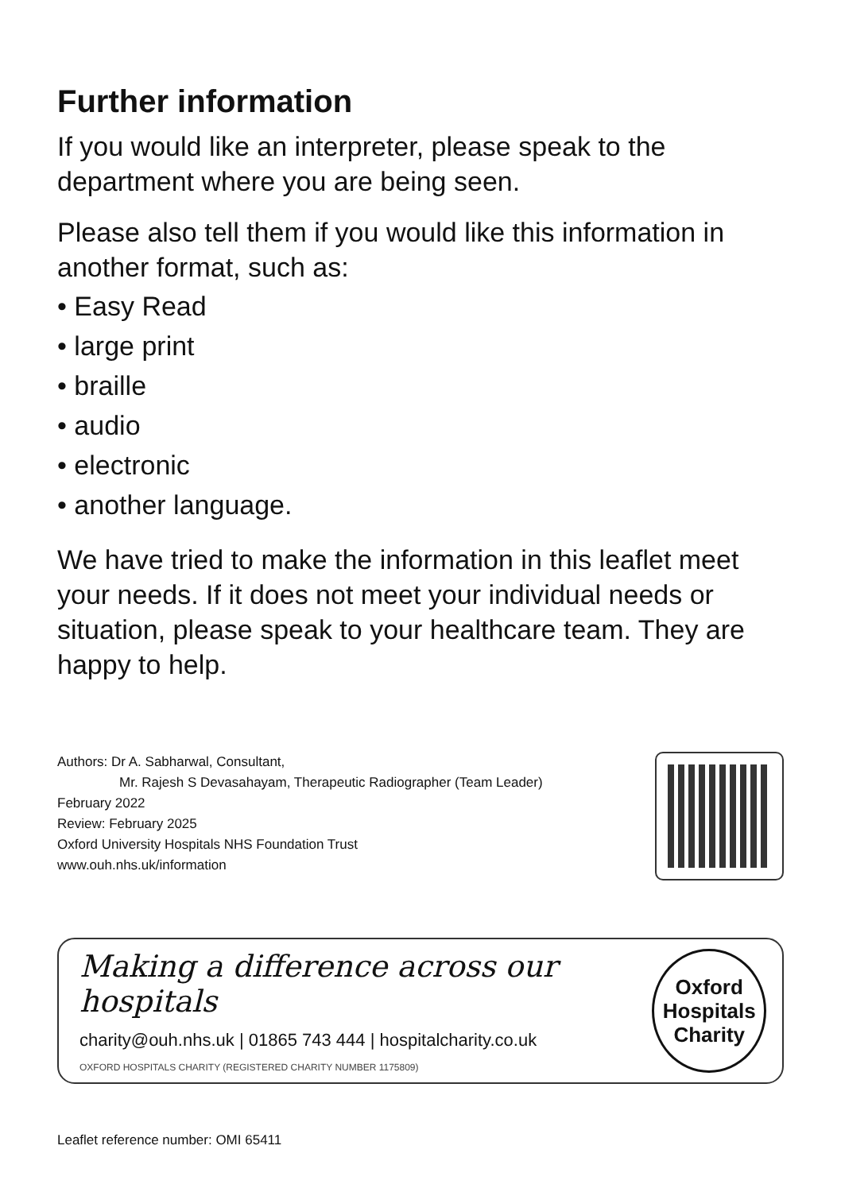Further information
If you would like an interpreter, please speak to the department where you are being seen.
Please also tell them if you would like this information in another format, such as:
• Easy Read
• large print
• braille
• audio
• electronic
• another language.
We have tried to make the information in this leaflet meet your needs. If it does not meet your individual needs or situation, please speak to your healthcare team. They are happy to help.
Authors: Dr A. Sabharwal, Consultant,
Mr. Rajesh S Devasahayam, Therapeutic Radiographer (Team Leader)
February 2022
Review: February 2025
Oxford University Hospitals NHS Foundation Trust
www.ouh.nhs.uk/information
Making a difference across our hospitals
charity@ouh.nhs.uk | 01865 743 444 | hospitalcharity.co.uk
OXFORD HOSPITALS CHARITY (REGISTERED CHARITY NUMBER 1175809)
Oxford
Hospitals
Charity
Leaflet reference number: OMI 65411